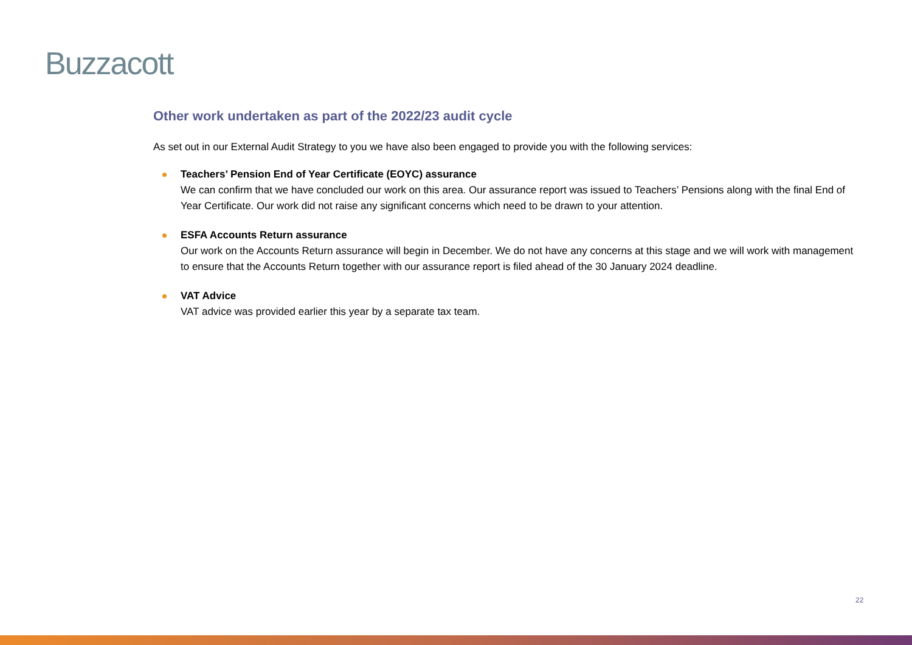Buzzacott
Other work undertaken as part of the 2022/23 audit cycle
As set out in our External Audit Strategy to you we have also been engaged to provide you with the following services:
Teachers’ Pension End of Year Certificate (EOYC) assurance
We can confirm that we have concluded our work on this area. Our assurance report was issued to Teachers’ Pensions along with the final End of Year Certificate. Our work did not raise any significant concerns which need to be drawn to your attention.
ESFA Accounts Return assurance
Our work on the Accounts Return assurance will begin in December. We do not have any concerns at this stage and we will work with management to ensure that the Accounts Return together with our assurance report is filed ahead of the 30 January 2024 deadline.
VAT Advice
VAT advice was provided earlier this year by a separate tax team.
22